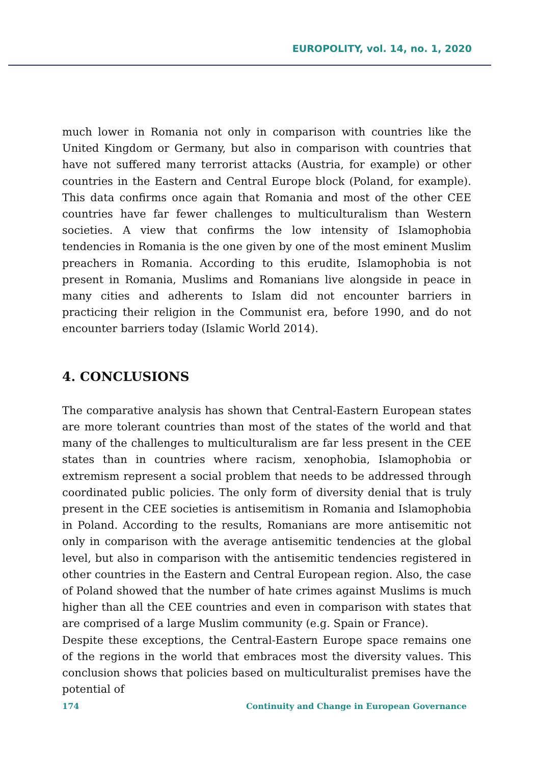EUROPOLITY, vol. 14, no. 1, 2020
much lower in Romania not only in comparison with countries like the United Kingdom or Germany, but also in comparison with countries that have not suffered many terrorist attacks (Austria, for example) or other countries in the Eastern and Central Europe block (Poland, for example). This data confirms once again that Romania and most of the other CEE countries have far fewer challenges to multiculturalism than Western societies. A view that confirms the low intensity of Islamophobia tendencies in Romania is the one given by one of the most eminent Muslim preachers in Romania. According to this erudite, Islamophobia is not present in Romania, Muslims and Romanians live alongside in peace in many cities and adherents to Islam did not encounter barriers in practicing their religion in the Communist era, before 1990, and do not encounter barriers today (Islamic World 2014).
4. CONCLUSIONS
The comparative analysis has shown that Central-Eastern European states are more tolerant countries than most of the states of the world and that many of the challenges to multiculturalism are far less present in the CEE states than in countries where racism, xenophobia, Islamophobia or extremism represent a social problem that needs to be addressed through coordinated public policies. The only form of diversity denial that is truly present in the CEE societies is antisemitism in Romania and Islamophobia in Poland. According to the results, Romanians are more antisemitic not only in comparison with the average antisemitic tendencies at the global level, but also in comparison with the antisemitic tendencies registered in other countries in the Eastern and Central European region. Also, the case of Poland showed that the number of hate crimes against Muslims is much higher than all the CEE countries and even in comparison with states that are comprised of a large Muslim community (e.g. Spain or France).
Despite these exceptions, the Central-Eastern Europe space remains one of the regions in the world that embraces most the diversity values. This conclusion shows that policies based on multiculturalist premises have the potential of
174 Continuity and Change in European Governance